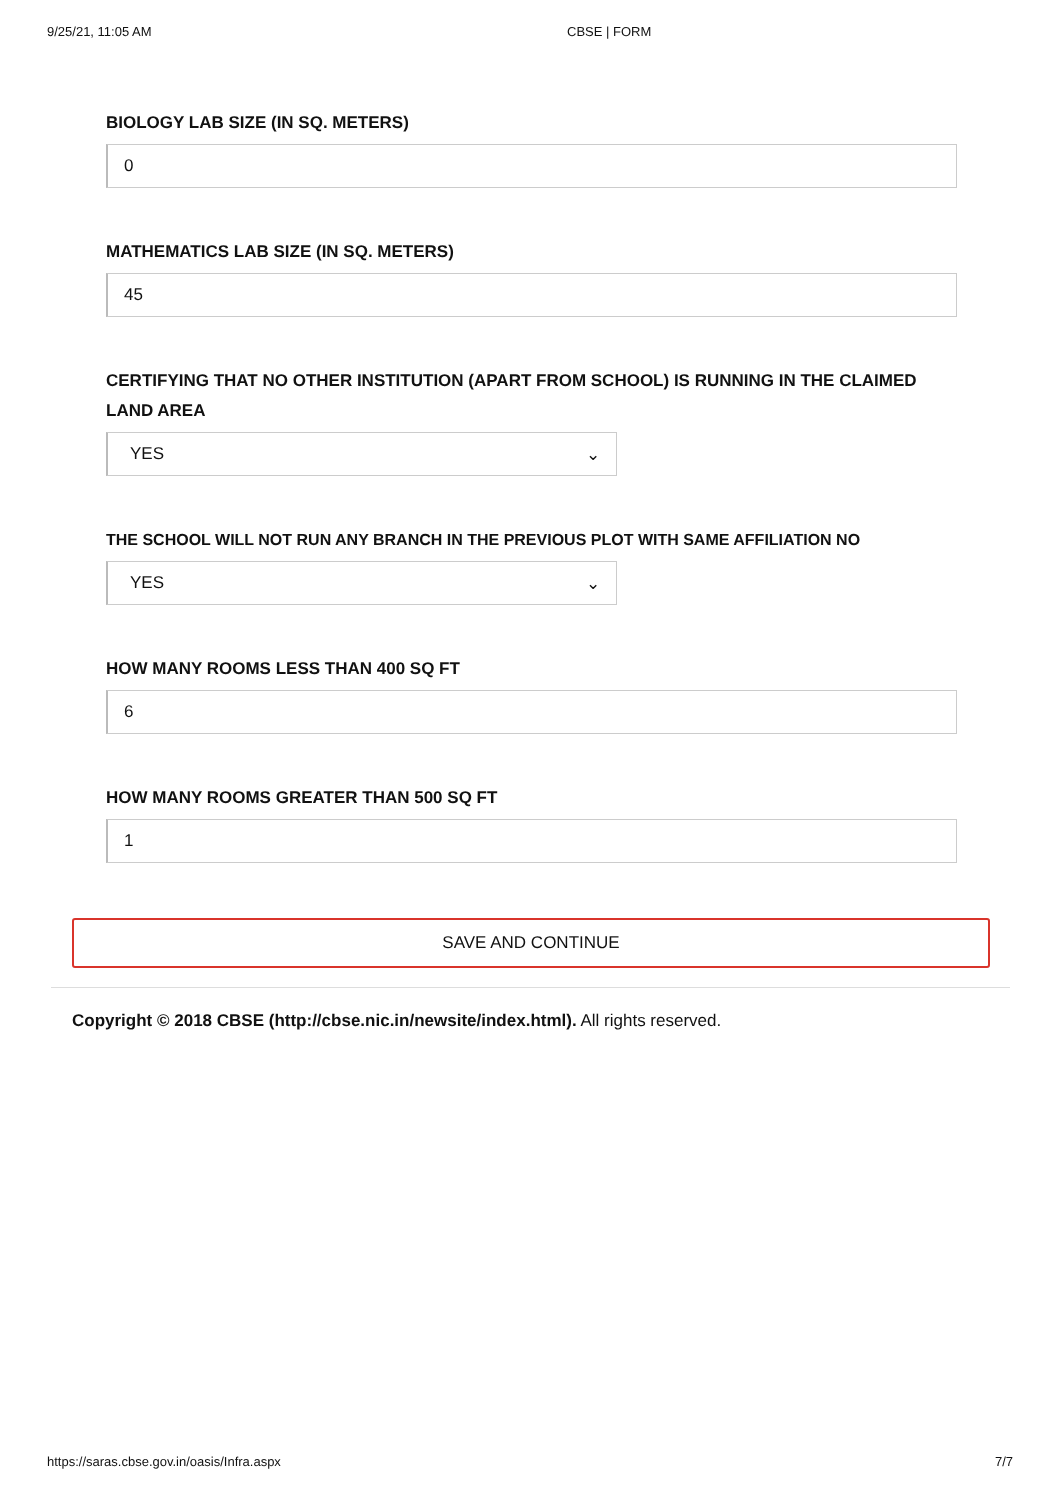9/25/21, 11:05 AM CBSE | FORM
BIOLOGY LAB SIZE (IN SQ. METERS)
0
MATHEMATICS LAB SIZE (IN SQ. METERS)
45
CERTIFYING THAT NO OTHER INSTITUTION (APART FROM SCHOOL) IS RUNNING IN THE CLAIMED LAND AREA
YES ⌄
THE SCHOOL WILL NOT RUN ANY BRANCH IN THE PREVIOUS PLOT WITH SAME AFFILIATION NO
YES ⌄
HOW MANY ROOMS LESS THAN 400 SQ FT
6
HOW MANY ROOMS GREATER THAN 500 SQ FT
1
SAVE AND CONTINUE
Copyright © 2018 CBSE (http://cbse.nic.in/newsite/index.html). All rights reserved.
https://saras.cbse.gov.in/oasis/Infra.aspx 7/7